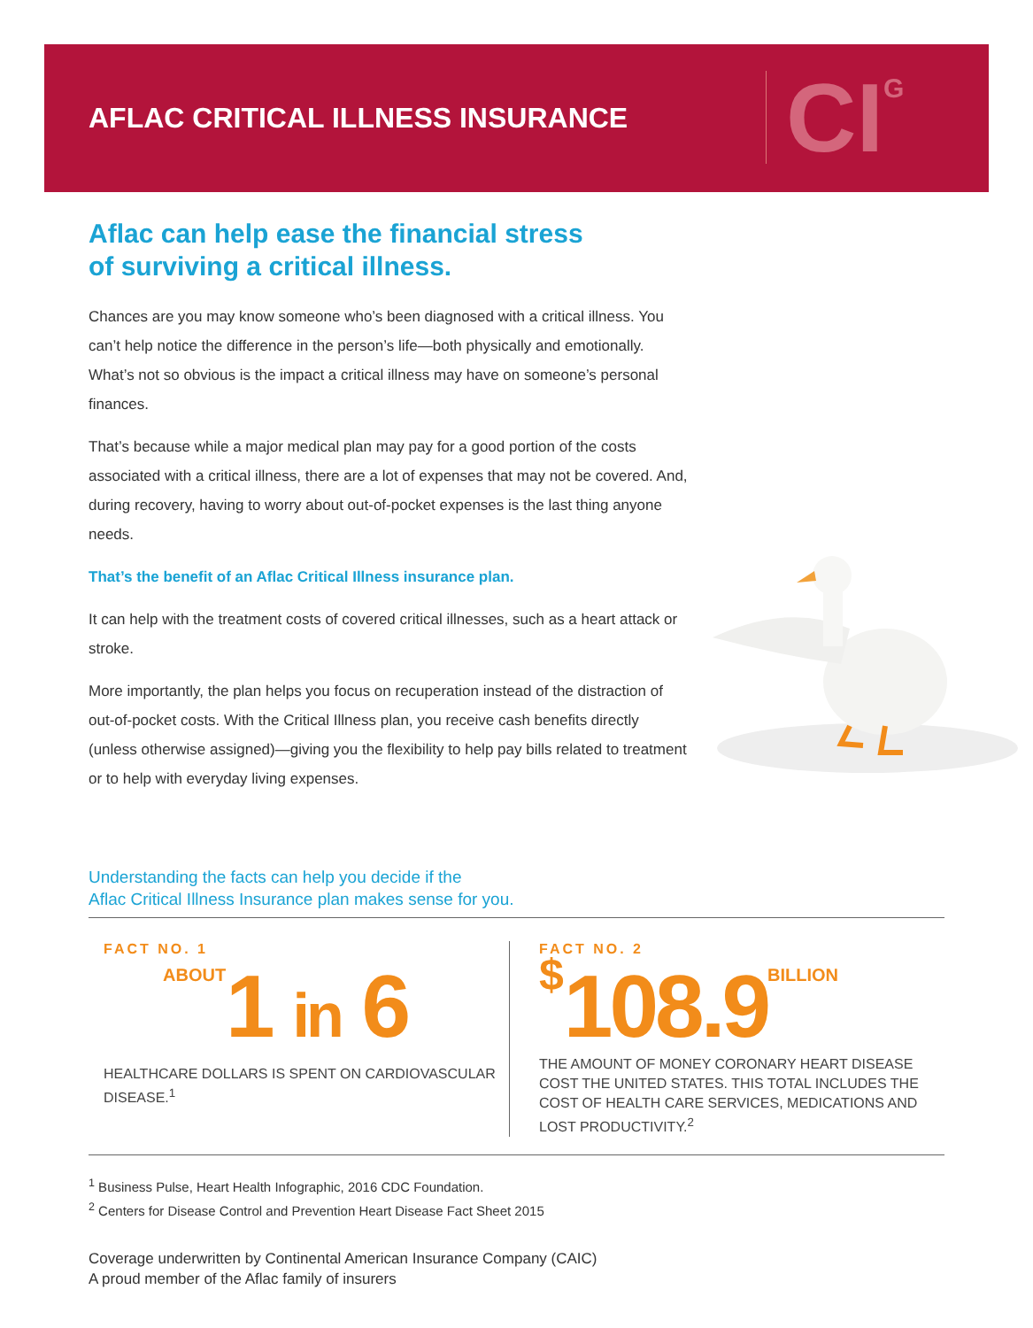AFLAC CRITICAL ILLNESS INSURANCE
CI<sup>G</sup>
Aflac can help ease the financial stress
of surviving a critical illness.
Chances are you may know someone who’s been diagnosed with a critical illness. You can’t help notice the difference in the person’s life—both physically and emotionally. What’s not so obvious is the impact a critical illness may have on someone’s personal finances.
That’s because while a major medical plan may pay for a good portion of the costs associated with a critical illness, there are a lot of expenses that may not be covered. And, during recovery, having to worry about out-of-pocket expenses is the last thing anyone needs.
That’s the benefit of an Aflac Critical Illness insurance plan.
It can help with the treatment costs of covered critical illnesses, such as a heart attack or stroke.
More importantly, the plan helps you focus on recuperation instead of the distraction of out-of-pocket costs. With the Critical Illness plan, you receive cash benefits directly (unless otherwise assigned)—giving you the flexibility to help pay bills related to treatment or to help with everyday living expenses.
Understanding the facts can help you decide if the
Aflac Critical Illness Insurance plan makes sense for you.
FACT NO. 1
ABOUT1 in 6
HEALTHCARE DOLLARS IS SPENT ON CARDIOVASCULAR DISEASE.<sup>1</sup>
FACT NO. 2
$108.9BILLION
THE AMOUNT OF MONEY CORONARY HEART DISEASE COST THE UNITED STATES. THIS TOTAL INCLUDES THE COST OF HEALTH CARE SERVICES, MEDICATIONS AND LOST PRODUCTIVITY.<sup>2</sup>
<sup>1</sup> Business Pulse, Heart Health Infographic, 2016 CDC Foundation.
<sup>2</sup> Centers for Disease Control and Prevention Heart Disease Fact Sheet 2015
Coverage underwritten by Continental American Insurance Company (CAIC)
A proud member of the Aflac family of insurers